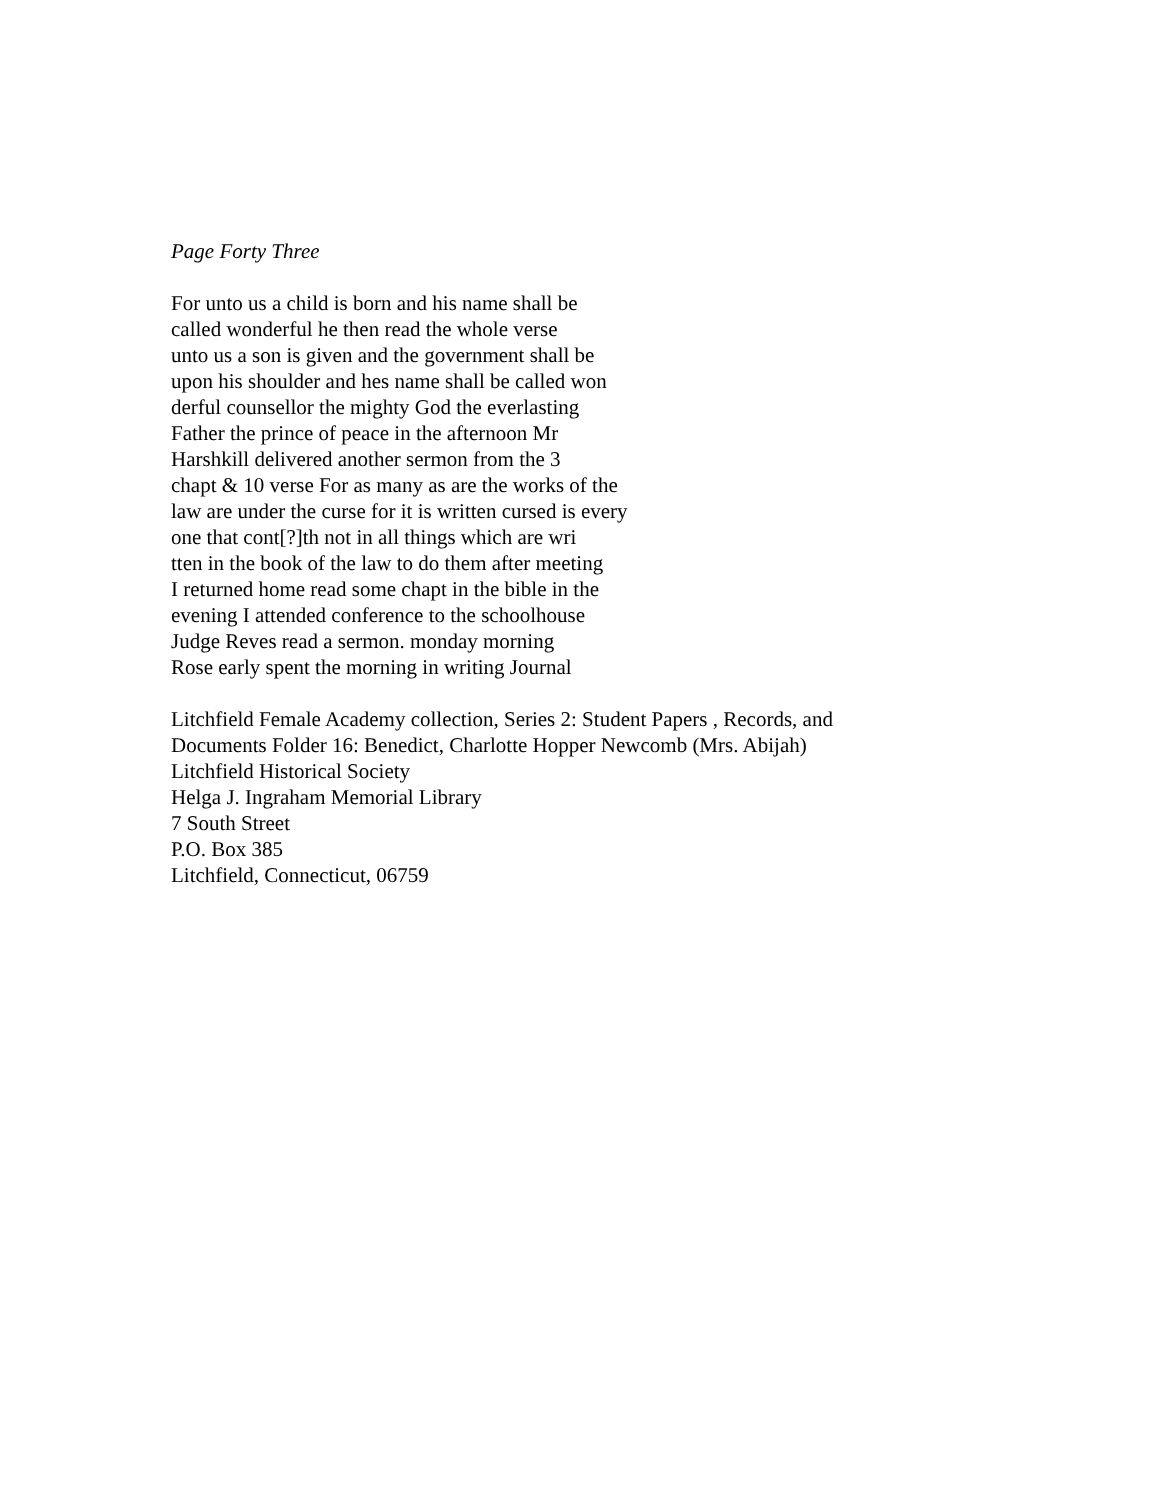Page Forty Three
For unto us a child is born and his name shall be
called wonderful he then read the whole verse
unto us a son is given and the government shall be
upon his shoulder and hes name shall be called won
derful counsellor the mighty God the everlasting
Father the prince of peace in the afternoon Mr
Harshkill delivered another sermon from the 3
chapt & 10 verse For as many as are the works of the
law are under the curse for it is written cursed is every
one that cont[?]th not in all things which are wri
tten in the book of the law to do them after meeting
I returned home read some chapt in the bible in the
evening I attended conference to the schoolhouse
Judge Reves read a sermon. monday morning
Rose early spent the morning in writing Journal
Litchfield Female Academy collection, Series 2: Student Papers , Records, and
Documents Folder 16: Benedict, Charlotte Hopper Newcomb (Mrs. Abijah)
Litchfield Historical Society
Helga J. Ingraham Memorial Library
7 South Street
P.O. Box 385
Litchfield, Connecticut, 06759